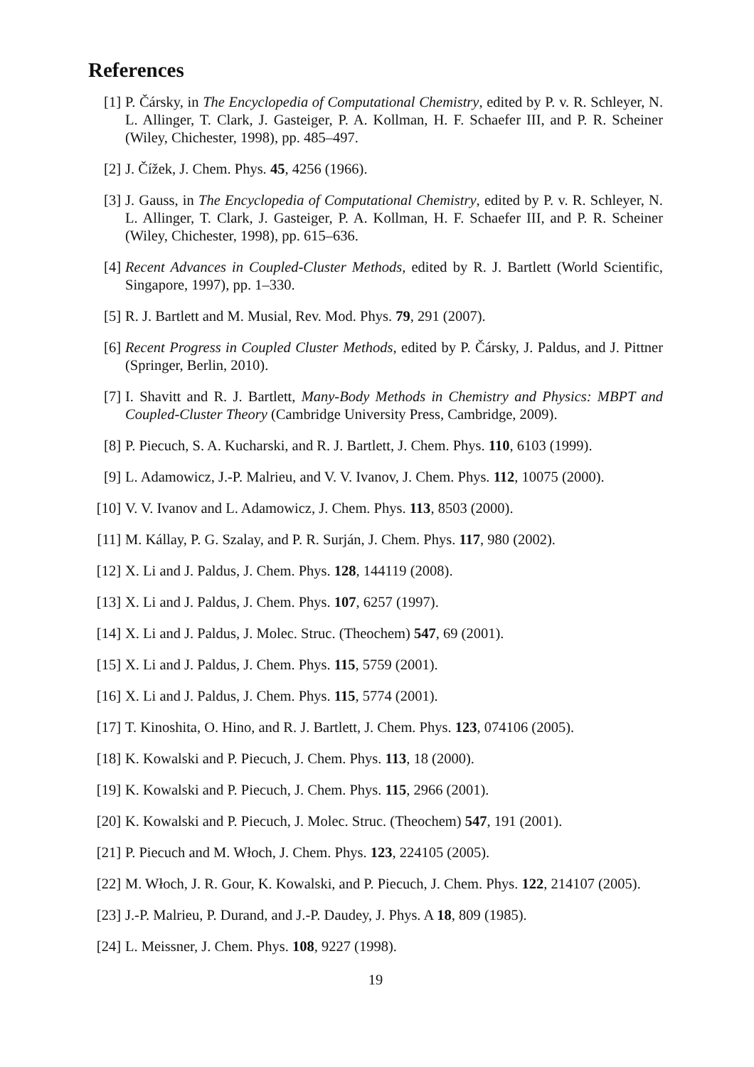References
[1] P. Čársky, in The Encyclopedia of Computational Chemistry, edited by P. v. R. Schleyer, N. L. Allinger, T. Clark, J. Gasteiger, P. A. Kollman, H. F. Schaefer III, and P. R. Scheiner (Wiley, Chichester, 1998), pp. 485–497.
[2] J. Čížek, J. Chem. Phys. 45, 4256 (1966).
[3] J. Gauss, in The Encyclopedia of Computational Chemistry, edited by P. v. R. Schleyer, N. L. Allinger, T. Clark, J. Gasteiger, P. A. Kollman, H. F. Schaefer III, and P. R. Scheiner (Wiley, Chichester, 1998), pp. 615–636.
[4] Recent Advances in Coupled-Cluster Methods, edited by R. J. Bartlett (World Scientific, Singapore, 1997), pp. 1–330.
[5] R. J. Bartlett and M. Musial, Rev. Mod. Phys. 79, 291 (2007).
[6] Recent Progress in Coupled Cluster Methods, edited by P. Čársky, J. Paldus, and J. Pittner (Springer, Berlin, 2010).
[7] I. Shavitt and R. J. Bartlett, Many-Body Methods in Chemistry and Physics: MBPT and Coupled-Cluster Theory (Cambridge University Press, Cambridge, 2009).
[8] P. Piecuch, S. A. Kucharski, and R. J. Bartlett, J. Chem. Phys. 110, 6103 (1999).
[9] L. Adamowicz, J.-P. Malrieu, and V. V. Ivanov, J. Chem. Phys. 112, 10075 (2000).
[10] V. V. Ivanov and L. Adamowicz, J. Chem. Phys. 113, 8503 (2000).
[11] M. Kállay, P. G. Szalay, and P. R. Surján, J. Chem. Phys. 117, 980 (2002).
[12] X. Li and J. Paldus, J. Chem. Phys. 128, 144119 (2008).
[13] X. Li and J. Paldus, J. Chem. Phys. 107, 6257 (1997).
[14] X. Li and J. Paldus, J. Molec. Struc. (Theochem) 547, 69 (2001).
[15] X. Li and J. Paldus, J. Chem. Phys. 115, 5759 (2001).
[16] X. Li and J. Paldus, J. Chem. Phys. 115, 5774 (2001).
[17] T. Kinoshita, O. Hino, and R. J. Bartlett, J. Chem. Phys. 123, 074106 (2005).
[18] K. Kowalski and P. Piecuch, J. Chem. Phys. 113, 18 (2000).
[19] K. Kowalski and P. Piecuch, J. Chem. Phys. 115, 2966 (2001).
[20] K. Kowalski and P. Piecuch, J. Molec. Struc. (Theochem) 547, 191 (2001).
[21] P. Piecuch and M. Włoch, J. Chem. Phys. 123, 224105 (2005).
[22] M. Włoch, J. R. Gour, K. Kowalski, and P. Piecuch, J. Chem. Phys. 122, 214107 (2005).
[23] J.-P. Malrieu, P. Durand, and J.-P. Daudey, J. Phys. A 18, 809 (1985).
[24] L. Meissner, J. Chem. Phys. 108, 9227 (1998).
19